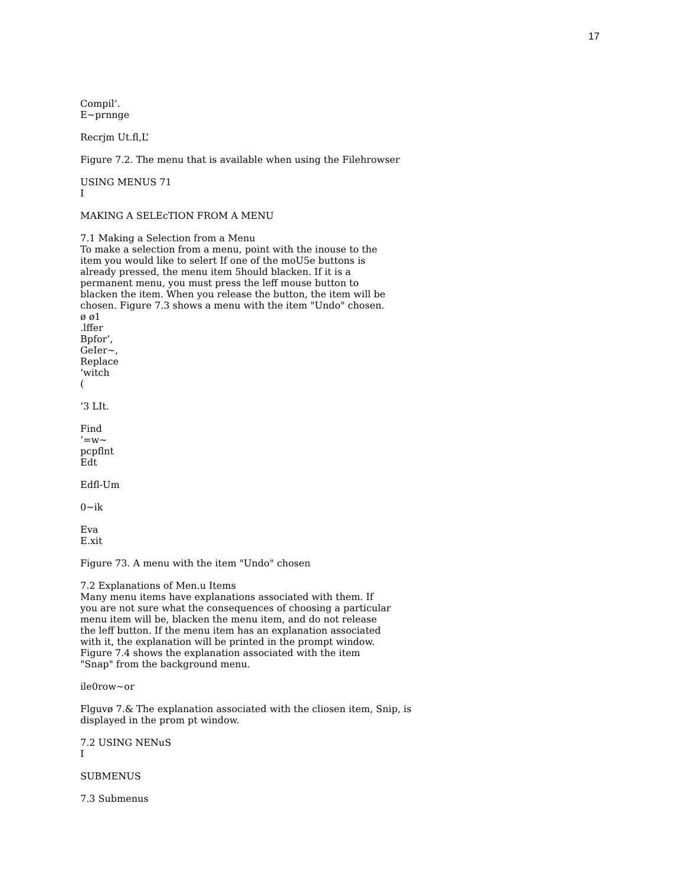17
Compil’.
E~prnnge
Recrjm Ut.fl,L’
Figure 7.2. The menu that is available when using the Filehrowser
USING MENUS 71
I
MAKING A SELEcTION FROM A MENU
7.1 Making a Selection from a Menu
To make a selection from a menu, point with the inouse to the
item you would like to selert If one of the moU5e buttons is
already pressed, the menu item 5hould blacken. If it is a
permanent menu, you must press the leff mouse button to
blacken the item. When you release the button, the item will be
chosen. Figure 7.3 shows a menu with the item "Undo" chosen.
ø ø1
.lffer
Bpfor’,
GeIer~,
Replace
’witch
(
’3 LIt.
Find
’=w~
pcpflnt
Edt
Edfl-Um
0~ik
Eva
E.xit
Figure 73. A menu with the item "Undo" chosen
7.2 Explanations of Men.u Items
Many menu items have explanations associated with them. If
you are not sure what the consequences of choosing a particular
menu item will be, blacken the menu item, and do not release
the leff button. If the menu item has an explanation associated
with it, the explanation will be printed in the prompt window.
Figure 7.4 shows the explanation associated with the item
"Snap" from the background menu.
ile0row~or
Flguvø 7.& The explanation associated with the cliosen item, Snip, is
displayed in the prom pt window.
7.2 USING NENuS
I
SUBMENUS
7.3 Submenus